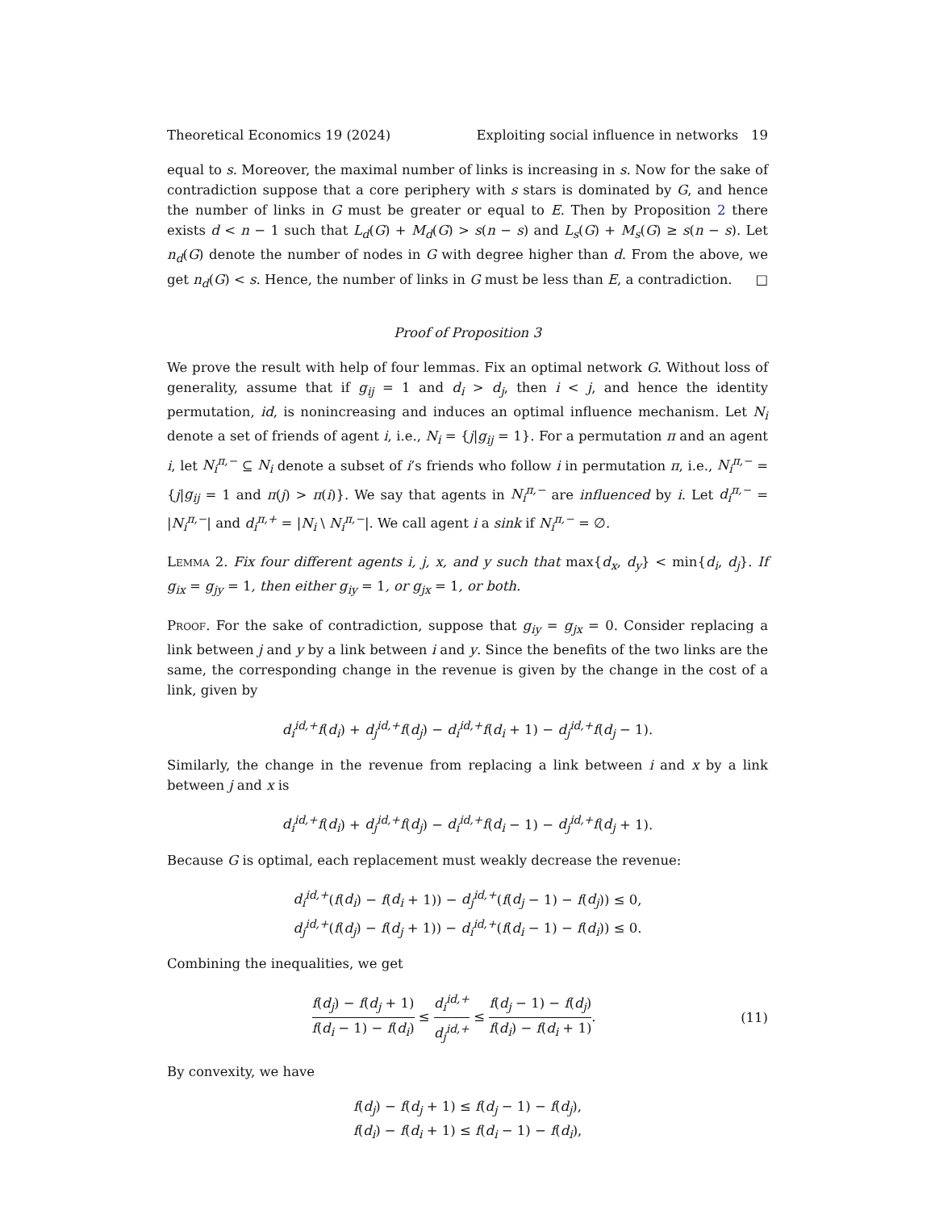Theoretical Economics 19 (2024) Exploiting social influence in networks 19
equal to s. Moreover, the maximal number of links is increasing in s. Now for the sake of contradiction suppose that a core periphery with s stars is dominated by G, and hence the number of links in G must be greater or equal to E. Then by Proposition 2 there exists d < n − 1 such that L<sub>d</sub>(G) + M<sub>d</sub>(G) > s(n − s) and L<sub>s</sub>(G) + M<sub>s</sub>(G) ≥ s(n − s). Let n<sub>d</sub>(G) denote the number of nodes in G with degree higher than d. From the above, we get n<sub>d</sub>(G) < s. Hence, the number of links in G must be less than E, a contradiction. □
Proof of Proposition 3
We prove the result with help of four lemmas. Fix an optimal network G. Without loss of generality, assume that if g<sub>ij</sub> = 1 and d<sub>i</sub> > d<sub>j</sub>, then i < j, and hence the identity permutation, id, is nonincreasing and induces an optimal influence mechanism. Let N<sub>i</sub> denote a set of friends of agent i, i.e., N<sub>i</sub> = {j|g<sub>ij</sub> = 1}. For a permutation π and an agent i, let N<sub>i</sub><sup>π,−</sup> ⊆ N<sub>i</sub> denote a subset of i’s friends who follow i in permutation π, i.e., N<sub>i</sub><sup>π,−</sup> = {j|g<sub>ij</sub> = 1 and π(j) > π(i)}. We say that agents in N<sub>i</sub><sup>π,−</sup> are influenced by i. Let d<sub>i</sub><sup>π,−</sup> = |N<sub>i</sub><sup>π,−</sup>| and d<sub>i</sub><sup>π,+</sup> = |N<sub>i</sub> \ N<sub>i</sub><sup>π,−</sup>|. We call agent i a sink if N<sub>i</sub><sup>π,−</sup> = ∅.
Lemma 2. Fix four different agents i, j, x, and y such that max{d<sub>x</sub>, d<sub>y</sub>} < min{d<sub>i</sub>, d<sub>j</sub>}. If g<sub>ix</sub> = g<sub>jy</sub> = 1, then either g<sub>iy</sub> = 1, or g<sub>jx</sub> = 1, or both.
Proof. For the sake of contradiction, suppose that g<sub>iy</sub> = g<sub>jx</sub> = 0. Consider replacing a link between j and y by a link between i and y. Since the benefits of the two links are the same, the corresponding change in the revenue is given by the change in the cost of a link, given by
d<sub>i</sub><sup>id,+</sup>f(d<sub>i</sub>) + d<sub>j</sub><sup>id,+</sup>f(d<sub>j</sub>) − d<sub>i</sub><sup>id,+</sup>f(d<sub>i</sub> + 1) − d<sub>j</sub><sup>id,+</sup>f(d<sub>j</sub> − 1).
Similarly, the change in the revenue from replacing a link between i and x by a link between j and x is
d<sub>i</sub><sup>id,+</sup>f(d<sub>i</sub>) + d<sub>j</sub><sup>id,+</sup>f(d<sub>j</sub>) − d<sub>i</sub><sup>id,+</sup>f(d<sub>i</sub> − 1) − d<sub>j</sub><sup>id,+</sup>f(d<sub>j</sub> + 1).
Because G is optimal, each replacement must weakly decrease the revenue:
d<sub>i</sub><sup>id,+</sup>(f(d<sub>i</sub>) − f(d<sub>i</sub> + 1)) − d<sub>j</sub><sup>id,+</sup>(f(d<sub>j</sub> − 1) − f(d<sub>j</sub>)) ≤ 0,
d<sub>j</sub><sup>id,+</sup>(f(d<sub>j</sub>) − f(d<sub>j</sub> + 1)) − d<sub>i</sub><sup>id,+</sup>(f(d<sub>i</sub> − 1) − f(d<sub>i</sub>)) ≤ 0.
Combining the inequalities, we get
f(d<sub>j</sub>) − f(d<sub>j</sub> + 1) f(d<sub>i</sub> − 1) − f(d<sub>i</sub>) ≤ d<sub>i</sub><sup>id,+</sup> d<sub>j</sub><sup>id,+</sup> ≤ f(d<sub>j</sub> − 1) − f(d<sub>j</sub>) f(d<sub>i</sub>) − f(d<sub>i</sub> + 1).
(11)
By convexity, we have
f(d<sub>j</sub>) − f(d<sub>j</sub> + 1) ≤ f(d<sub>j</sub> − 1) − f(d<sub>j</sub>),
f(d<sub>i</sub>) − f(d<sub>i</sub> + 1) ≤ f(d<sub>i</sub> − 1) − f(d<sub>i</sub>),